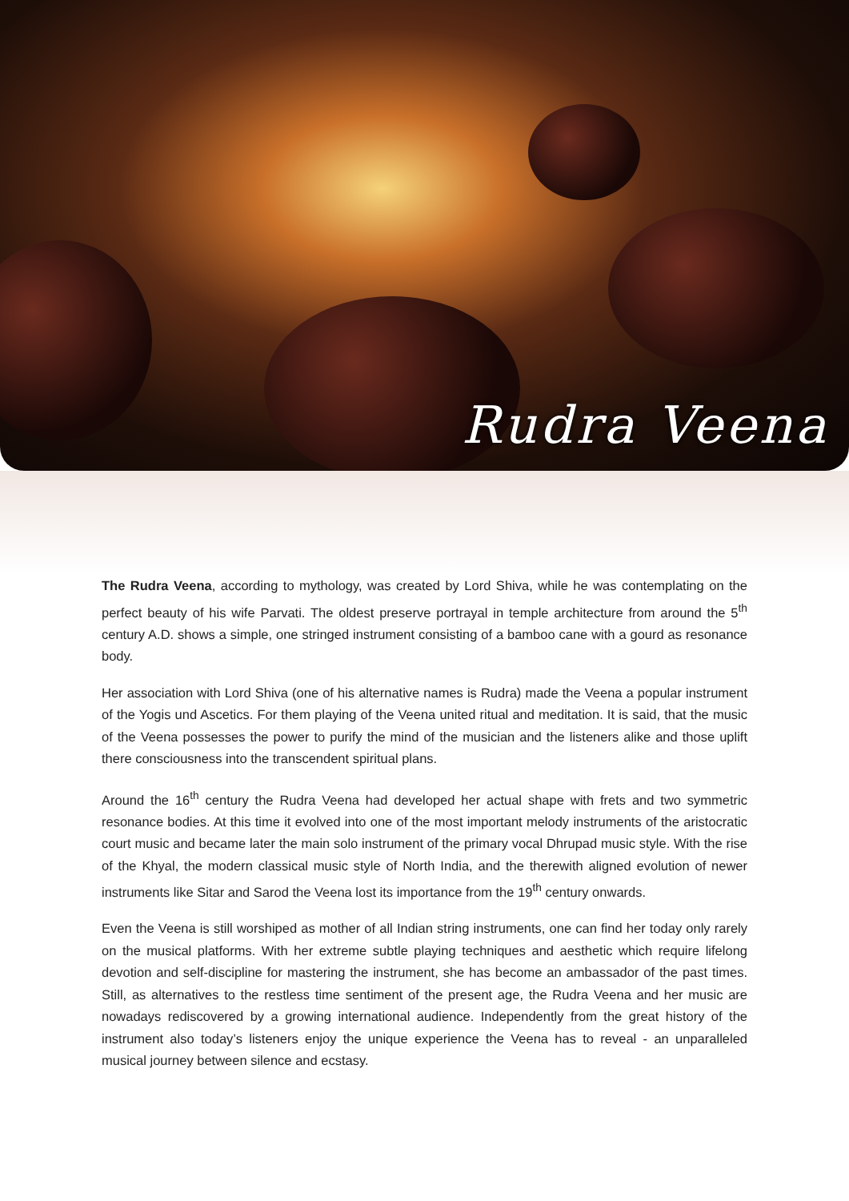Rudra Veena
The Rudra Veena, according to mythology, was created by Lord Shiva, while he was contemplating on the perfect beauty of his wife Parvati. The oldest preserve portrayal in temple architecture from around the 5<sup>th</sup> century A.D. shows a simple, one stringed instrument consisting of a bamboo cane with a gourd as resonance body.
Her association with Lord Shiva (one of his alternative names is Rudra) made the Veena a popular instrument of the Yogis und Ascetics. For them playing of the Veena united ritual and meditation. It is said, that the music of the Veena possesses the power to purify the mind of the musician and the listeners alike and those uplift there consciousness into the transcendent spiritual plans.
Around the 16<sup>th</sup> century the Rudra Veena had developed her actual shape with frets and two symmetric resonance bodies. At this time it evolved into one of the most important melody instruments of the aristocratic court music and became later the main solo instrument of the primary vocal Dhrupad music style. With the rise of the Khyal, the modern classical music style of North India, and the therewith aligned evolution of newer instruments like Sitar and Sarod the Veena lost its importance from the 19<sup>th</sup> century onwards.
Even the Veena is still worshiped as mother of all Indian string instruments, one can find her today only rarely on the musical platforms. With her extreme subtle playing techniques and aesthetic which require lifelong devotion and self-discipline for mastering the instrument, she has become an ambassador of the past times. Still, as alternatives to the restless time sentiment of the present age, the Rudra Veena and her music are nowadays rediscovered by a growing international audience. Independently from the great history of the instrument also today’s listeners enjoy the unique experience the Veena has to reveal - an unparalleled musical journey between silence and ecstasy.